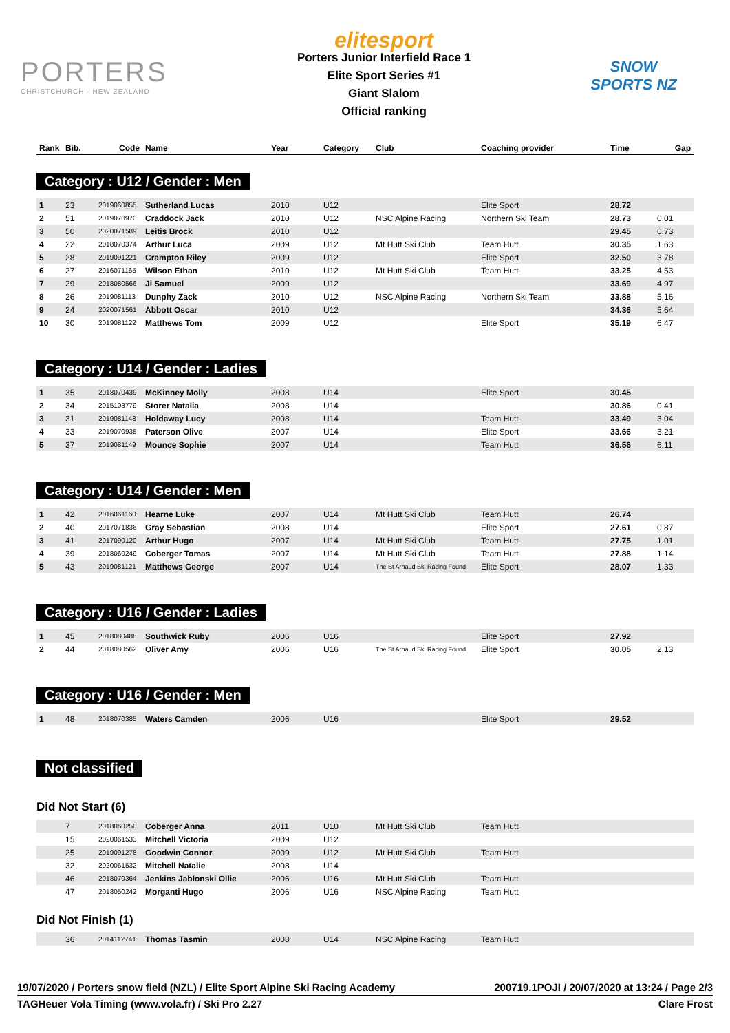PORTERS
CHRISTCHURCH · NEW ZEALAND
elitesport
Porters Junior Interfield Race 1
Elite Sport Series #1
Giant Slalom
Official ranking
SNOW
SPORTS NZ
| Rank | Bib. | Code | Name | Year | Category | Club | Coaching provider | Time | Gap |
| --- | --- | --- | --- | --- | --- | --- | --- | --- | --- |
Category : U12 / Gender : Men
| 1 | 23 | 2019060855 | Sutherland Lucas | 2010 | U12 | | Elite Sport | 28.72 | |
| 2 | 51 | 2019070970 | Craddock Jack | 2010 | U12 | NSC Alpine Racing | Northern Ski Team | 28.73 | 0.01 |
| 3 | 50 | 2020071589 | Leitis Brock | 2010 | U12 | | | 29.45 | 0.73 |
| 4 | 22 | 2018070374 | Arthur Luca | 2009 | U12 | Mt Hutt Ski Club | Team Hutt | 30.35 | 1.63 |
| 5 | 28 | 2019091221 | Crampton Riley | 2009 | U12 | | Elite Sport | 32.50 | 3.78 |
| 6 | 27 | 2016071165 | Wilson Ethan | 2010 | U12 | Mt Hutt Ski Club | Team Hutt | 33.25 | 4.53 |
| 7 | 29 | 2018080566 | Ji Samuel | 2009 | U12 | | | 33.69 | 4.97 |
| 8 | 26 | 2019081113 | Dunphy Zack | 2010 | U12 | NSC Alpine Racing | Northern Ski Team | 33.88 | 5.16 |
| 9 | 24 | 2020071561 | Abbott Oscar | 2010 | U12 | | | 34.36 | 5.64 |
| 10 | 30 | 2019081122 | Matthews Tom | 2009 | U12 | | Elite Sport | 35.19 | 6.47 |
Category : U14 / Gender : Ladies
| 1 | 35 | 2018070439 | McKinney Molly | 2008 | U14 | | Elite Sport | 30.45 | |
| 2 | 34 | 2015103779 | Storer Natalia | 2008 | U14 | | | 30.86 | 0.41 |
| 3 | 31 | 2019081148 | Holdaway Lucy | 2008 | U14 | | Team Hutt | 33.49 | 3.04 |
| 4 | 33 | 2019070935 | Paterson Olive | 2007 | U14 | | Elite Sport | 33.66 | 3.21 |
| 5 | 37 | 2019081149 | Mounce Sophie | 2007 | U14 | | Team Hutt | 36.56 | 6.11 |
Category : U14 / Gender : Men
| 1 | 42 | 2016061160 | Hearne Luke | 2007 | U14 | Mt Hutt Ski Club | Team Hutt | 26.74 | |
| 2 | 40 | 2017071836 | Gray Sebastian | 2008 | U14 | | Elite Sport | 27.61 | 0.87 |
| 3 | 41 | 2017090120 | Arthur Hugo | 2007 | U14 | Mt Hutt Ski Club | Team Hutt | 27.75 | 1.01 |
| 4 | 39 | 2018060249 | Coberger Tomas | 2007 | U14 | Mt Hutt Ski Club | Team Hutt | 27.88 | 1.14 |
| 5 | 43 | 2019081121 | Matthews George | 2007 | U14 | The St Arnaud Ski Racing Found | Elite Sport | 28.07 | 1.33 |
Category : U16 / Gender : Ladies
| 1 | 45 | 2018080488 | Southwick Ruby | 2006 | U16 | | Elite Sport | 27.92 | |
| 2 | 44 | 2018080562 | Oliver Amy | 2006 | U16 | The St Arnaud Ski Racing Found | Elite Sport | 30.05 | 2.13 |
Category : U16 / Gender : Men
| 1 | 48 | 2018070385 | Waters Camden | 2006 | U16 | | Elite Sport | 29.52 | |
Not classified
Did Not Start (6)
| | 7 | 2018060250 | Coberger Anna | 2011 | U10 | Mt Hutt Ski Club | Team Hutt |
| | 15 | 2020061533 | Mitchell Victoria | 2009 | U12 | | |
| | 25 | 2019091278 | Goodwin Connor | 2009 | U12 | Mt Hutt Ski Club | Team Hutt |
| | 32 | 2020061532 | Mitchell Natalie | 2008 | U14 | | |
| | 46 | 2018070364 | Jenkins Jablonski Ollie | 2006 | U16 | Mt Hutt Ski Club | Team Hutt |
| | 47 | 2018050242 | Morganti Hugo | 2006 | U16 | NSC Alpine Racing | Team Hutt |
Did Not Finish (1)
| | 36 | 2014112741 | Thomas Tasmin | 2008 | U14 | NSC Alpine Racing | Team Hutt |
19/07/2020 / Porters snow field (NZL) / Elite Sport Alpine Ski Racing Academy 200719.1POJI / 20/07/2020 at 13:24 / Page 2/3
TAGHeuer Vola Timing (www.vola.fr) / Ski Pro 2.27 Clare Frost